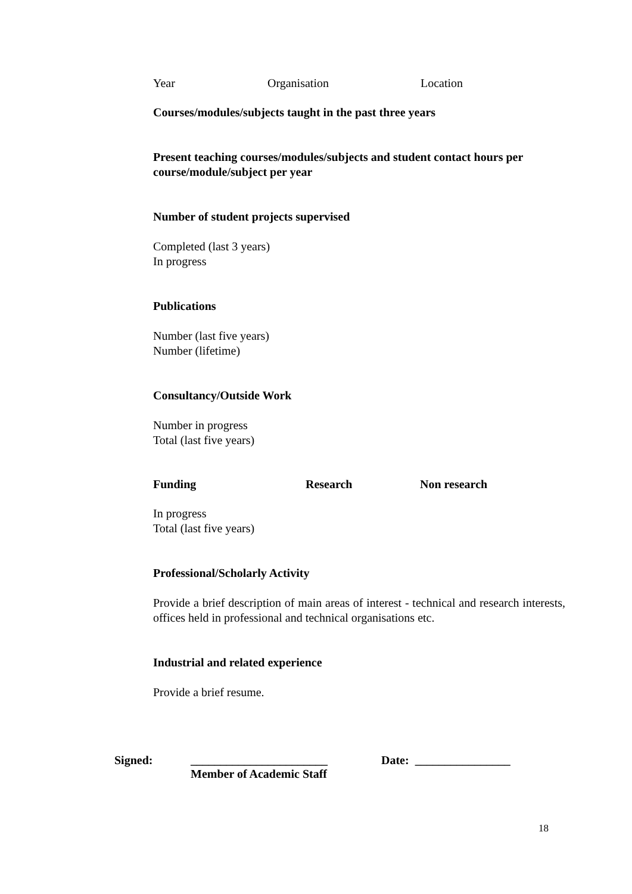Year Organisation Location
Courses/modules/subjects taught in the past three years
Present teaching courses/modules/subjects and student contact hours per course/module/subject per year
Number of student projects supervised
Completed (last 3 years)
In progress
Publications
Number (last five years)
Number (lifetime)
Consultancy/Outside Work
Number in progress
Total (last five years)
Funding Research Non research
In progress
Total (last five years)
Professional/Scholarly Activity
Provide a brief description of main areas of interest - technical and research interests, offices held in professional and technical organisations etc.
Industrial and related experience
Provide a brief resume.
Signed: _______________________
Member of Academic Staff Date: ________________
18